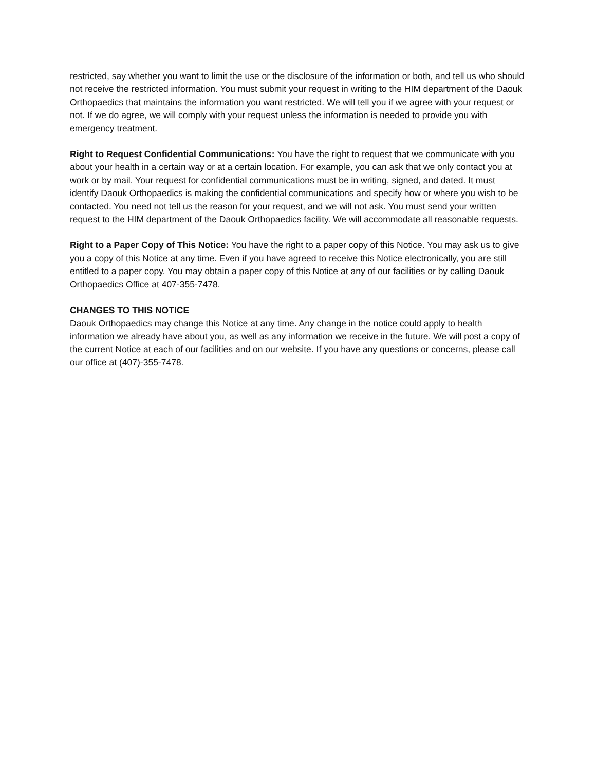restricted, say whether you want to limit the use or the disclosure of the information or both, and tell us who should not receive the restricted information. You must submit your request in writing to the HIM department of the Daouk Orthopaedics that maintains the information you want restricted. We will tell you if we agree with your request or not. If we do agree, we will comply with your request unless the information is needed to provide you with emergency treatment.
Right to Request Confidential Communications: You have the right to request that we communicate with you about your health in a certain way or at a certain location. For example, you can ask that we only contact you at work or by mail. Your request for confidential communications must be in writing, signed, and dated. It must identify Daouk Orthopaedics is making the confidential communications and specify how or where you wish to be contacted. You need not tell us the reason for your request, and we will not ask. You must send your written request to the HIM department of the Daouk Orthopaedics facility. We will accommodate all reasonable requests.
Right to a Paper Copy of This Notice: You have the right to a paper copy of this Notice. You may ask us to give you a copy of this Notice at any time. Even if you have agreed to receive this Notice electronically, you are still entitled to a paper copy. You may obtain a paper copy of this Notice at any of our facilities or by calling Daouk Orthopaedics Office at 407-355-7478.
CHANGES TO THIS NOTICE
Daouk Orthopaedics may change this Notice at any time. Any change in the notice could apply to health information we already have about you, as well as any information we receive in the future. We will post a copy of the current Notice at each of our facilities and on our website. If you have any questions or concerns, please call our office at (407)-355-7478.